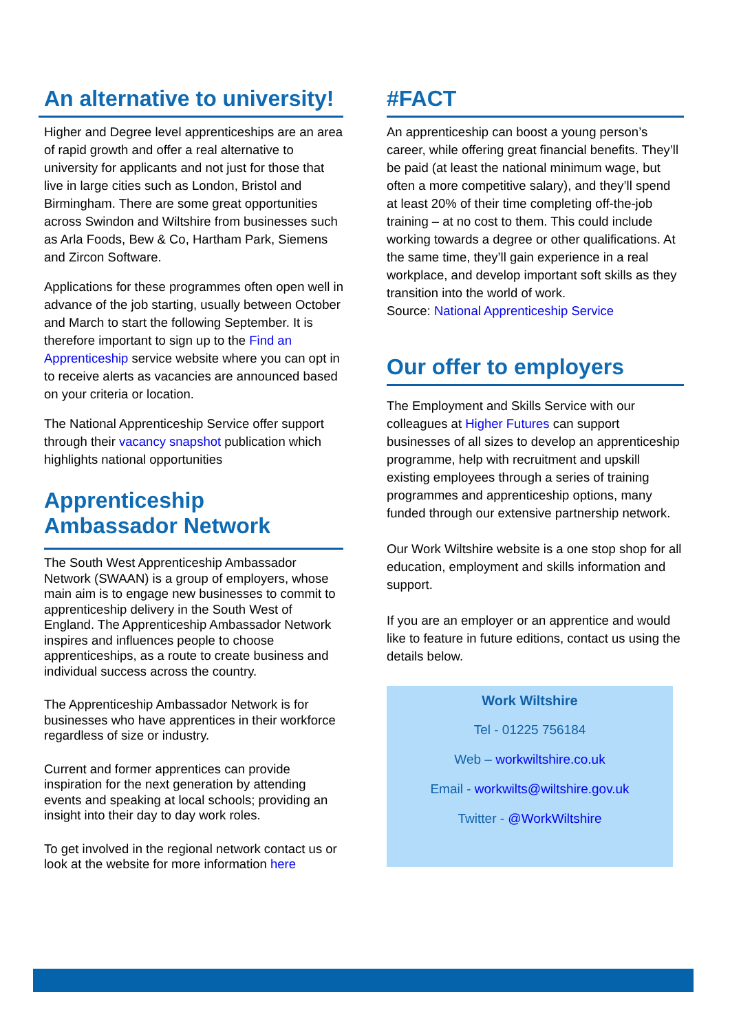An alternative to university!
Higher and Degree level apprenticeships are an area of rapid growth and offer a real alternative to university for applicants and not just for those that live in large cities such as London, Bristol and Birmingham. There are some great opportunities across Swindon and Wiltshire from businesses such as Arla Foods, Bew & Co, Hartham Park, Siemens and Zircon Software.
Applications for these programmes often open well in advance of the job starting, usually between October and March to start the following September. It is therefore important to sign up to the Find an Apprenticeship service website where you can opt in to receive alerts as vacancies are announced based on your criteria or location.
The National Apprenticeship Service offer support through their vacancy snapshot publication which highlights national opportunities
Apprenticeship
Ambassador Network
The South West Apprenticeship Ambassador Network (SWAAN) is a group of employers, whose main aim is to engage new businesses to commit to apprenticeship delivery in the South West of England. The Apprenticeship Ambassador Network inspires and influences people to choose apprenticeships, as a route to create business and individual success across the country.
The Apprenticeship Ambassador Network is for businesses who have apprentices in their workforce regardless of size or industry.
Current and former apprentices can provide inspiration for the next generation by attending events and speaking at local schools; providing an insight into their day to day work roles.
To get involved in the regional network contact us or look at the website for more information here
#FACT
An apprenticeship can boost a young person’s career, while offering great financial benefits. They’ll be paid (at least the national minimum wage, but often a more competitive salary), and they’ll spend at least 20% of their time completing off-the-job training – at no cost to them. This could include working towards a degree or other qualifications. At the same time, they’ll gain experience in a real workplace, and develop important soft skills as they transition into the world of work.
Source: National Apprenticeship Service
Our offer to employers
The Employment and Skills Service with our colleagues at Higher Futures can support businesses of all sizes to develop an apprenticeship programme, help with recruitment and upskill existing employees through a series of training programmes and apprenticeship options, many funded through our extensive partnership network.
Our Work Wiltshire website is a one stop shop for all education, employment and skills information and support.
If you are an employer or an apprentice and would like to feature in future editions, contact us using the details below.
Work Wiltshire
Tel - 01225 756184
Web – workwiltshire.co.uk
Email - workwilts@wiltshire.gov.uk
Twitter - @WorkWiltshire